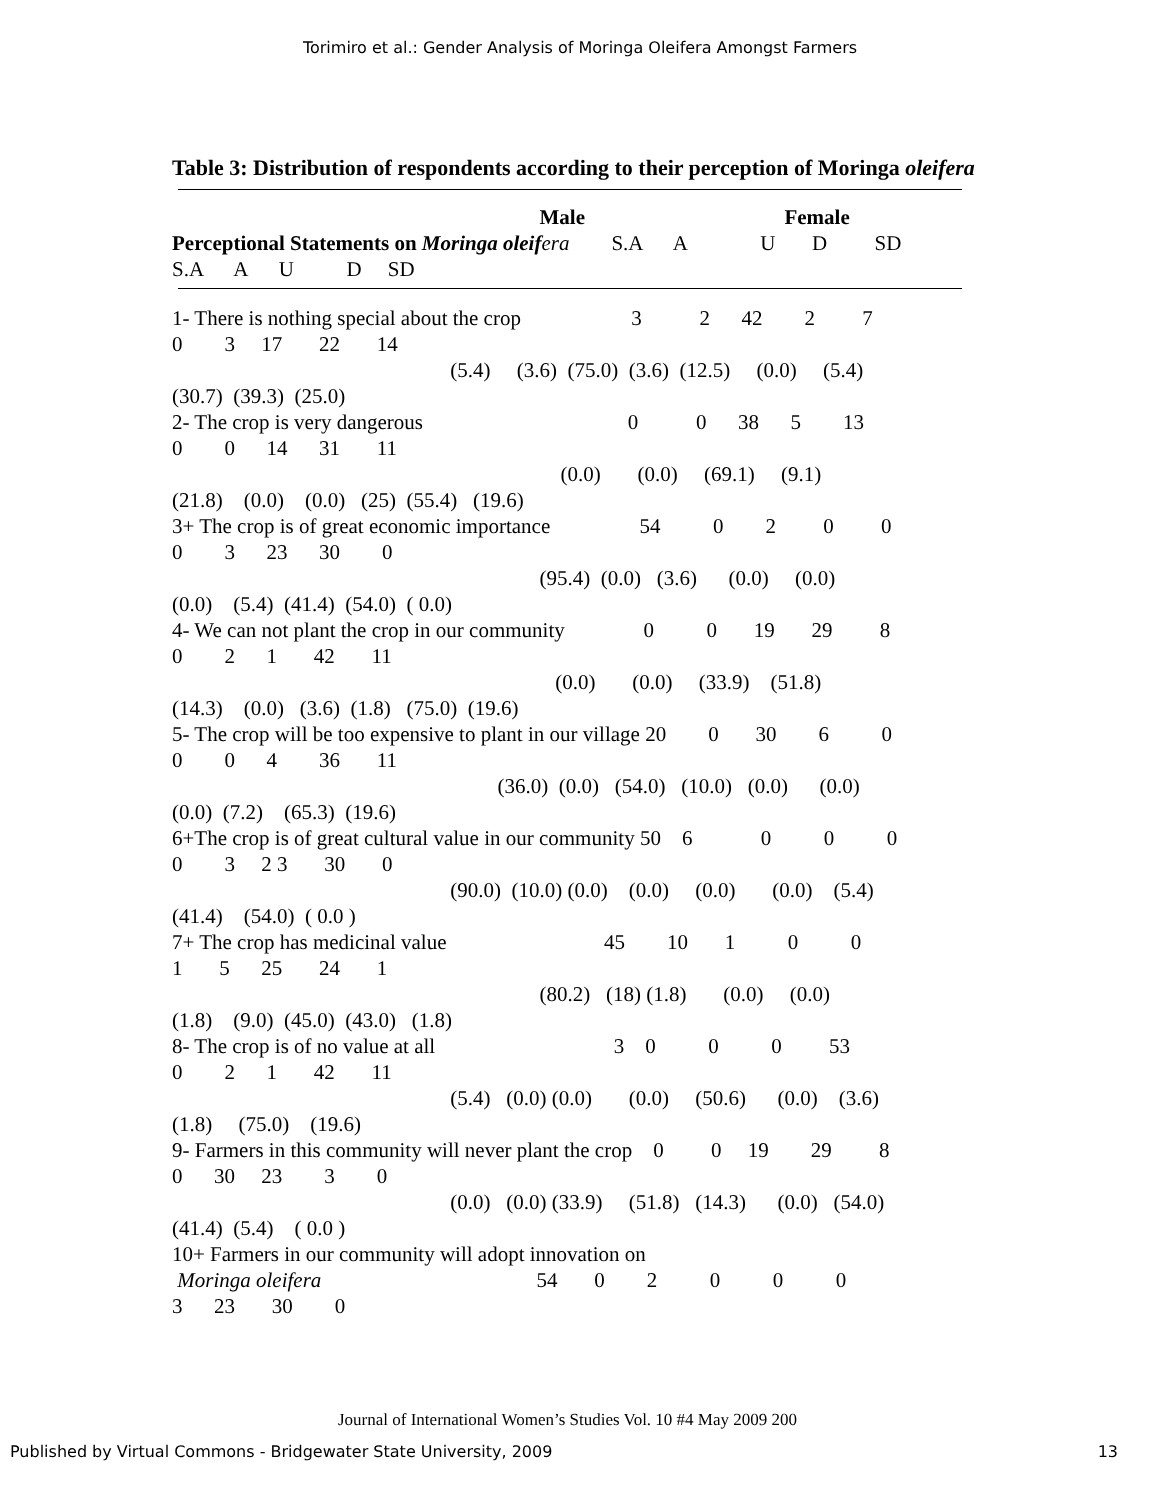Torimiro et al.: Gender Analysis of Moringa Oleifera Amongst Farmers
Table 3: Distribution of respondents according to their perception of Moringa oleifera
Male Female Perceptional Statements on Moringa oleif era S.A A U D SD S.A A U D SD
1- There is nothing special about the crop 3 2 42 2 7 0 3 17 22 14 (5.4) (3.6) (75.0) (3.6) (12.5) (0.0) (5.4) (30.7) (39.3) (25.0) 2- The crop is very dangerous 0 0 38 5 13 0 0 14 31 11 (0.0) (0.0) (69.1) (9.1) (21.8) (0.0) (0.0) (25) (55.4) (19.6) 3+ The crop is of great economic importance 54 0 2 0 0 0 3 23 30 0 (95.4) (0.0) (3.6) (0.0) (0.0) (0.0) (5.4) (41.4) (54.0) ( 0.0) 4- We can not plant the crop in our community 0 0 19 29 8 0 2 1 42 11 (0.0) (0.0) (33.9) (51.8) (14.3) (0.0) (3.6) (1.8) (75.0) (19.6) 5- The crop will be too expensive to plant in our village 20 0 30 6 0 0 0 4 36 11 (36.0) (0.0) (54.0) (10.0) (0.0) (0.0) (0.0) (7.2) (65.3) (19.6) 6+The crop is of great cultural value in our community 50 6 0 0 0 0 3 2 3 30 0 (90.0) (10.0) (0.0) (0.0) (0.0) (0.0) (5.4) (41.4) (54.0) ( 0.0 ) 7+ The crop has medicinal value 45 10 1 0 0 1 5 25 24 1 (80.2) (18) (1.8) (0.0) (0.0) (1.8) (9.0) (45.0) (43.0) (1.8) 8- The crop is of no value at all 3 0 0 0 53 0 2 1 42 11 (5.4) (0.0) (0.0) (0.0) (50.6) (0.0) (3.6) (1.8) (75.0) (19.6) 9- Farmers in this community will never plant the crop 0 0 19 29 8 0 30 23 3 0 (0.0) (0.0) (33.9) (51.8) (14.3) (0.0) (54.0) (41.4) (5.4) ( 0.0 ) 10+ Farmers in our community will adopt innovation on Moringa oleifera 54 0 2 0 0 0 3 23 30 0
Journal of International Women’s Studies Vol. 10 #4 May 2009 200
Published by Virtual Commons - Bridgewater State University, 2009 13